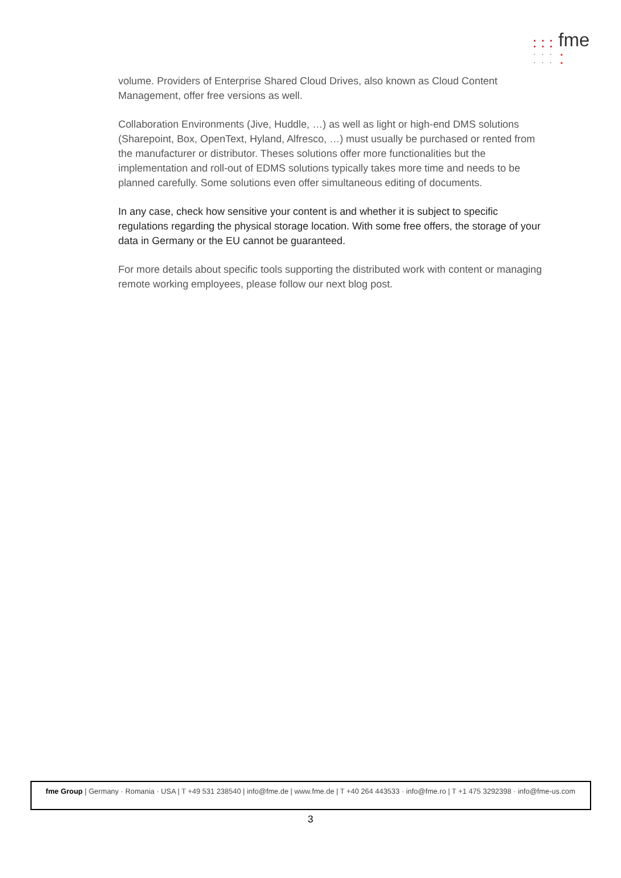fme
volume. Providers of Enterprise Shared Cloud Drives, also known as Cloud Content Management, offer free versions as well.
Collaboration Environments (Jive, Huddle, …) as well as light or high-end DMS solutions (Sharepoint, Box, OpenText, Hyland, Alfresco, …) must usually be purchased or rented from the manufacturer or distributor. Theses solutions offer more functionalities but the implementation and roll-out of EDMS solutions typically takes more time and needs to be planned carefully. Some solutions even offer simultaneous editing of documents.
In any case, check how sensitive your content is and whether it is subject to specific regulations regarding the physical storage location. With some free offers, the storage of your data in Germany or the EU cannot be guaranteed.
For more details about specific tools supporting the distributed work with content or managing remote working employees, please follow our next blog post.
fme Group | Germany · Romania · USA | T +49 531 238540 | info@fme.de | www.fme.de | T +40 264 443533 · info@fme.ro | T +1 475 3292398 · info@fme-us.com
3